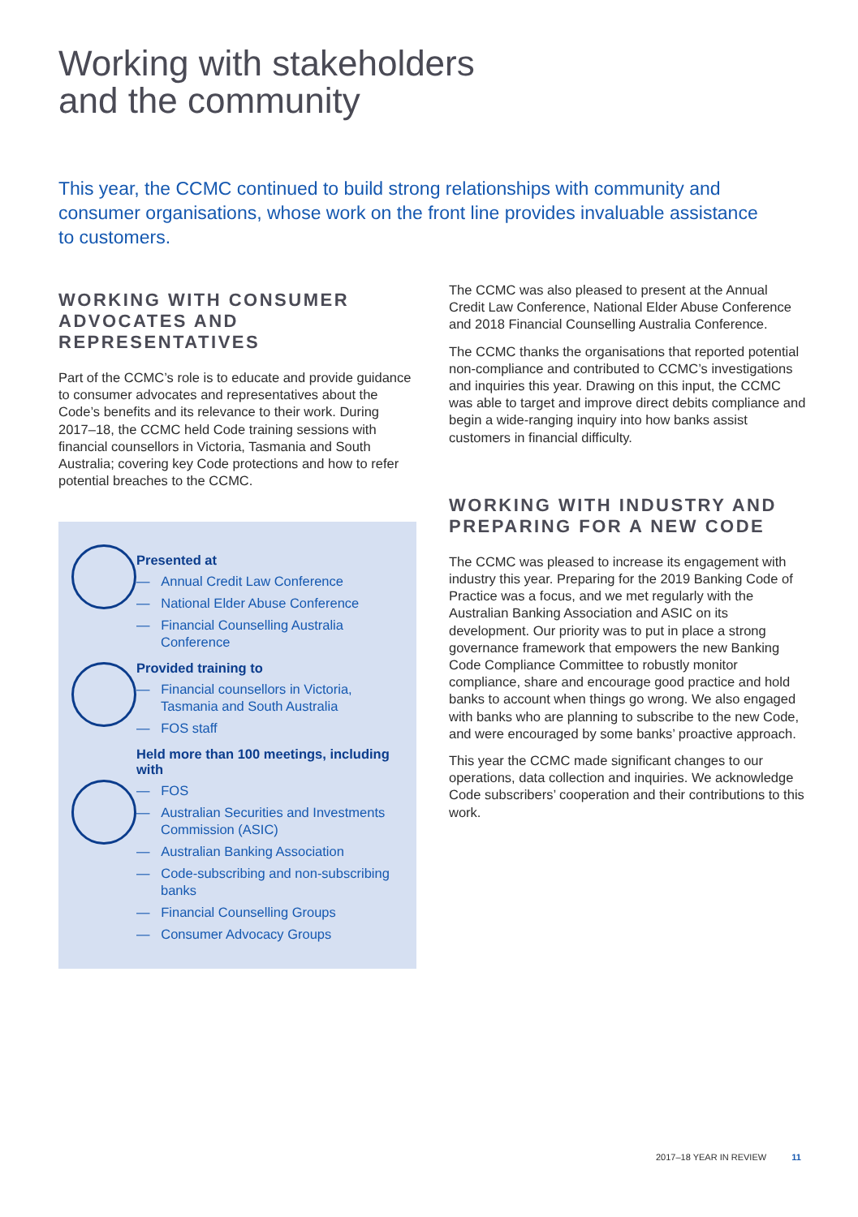Working with stakeholders
and the community
This year, the CCMC continued to build strong relationships with community and consumer organisations, whose work on the front line provides invaluable assistance to customers.
WORKING WITH CONSUMER ADVOCATES AND REPRESENTATIVES
Part of the CCMC’s role is to educate and provide guidance to consumer advocates and representatives about the Code’s benefits and its relevance to their work. During 2017–18, the CCMC held Code training sessions with financial counsellors in Victoria, Tasmania and South Australia; covering key Code protections and how to refer potential breaches to the CCMC.
Presented at
— Annual Credit Law Conference
— National Elder Abuse Conference
— Financial Counselling Australia Conference
Provided training to
— Financial counsellors in Victoria, Tasmania and South Australia
— FOS staff
Held more than 100 meetings, including with
— FOS
— Australian Securities and Investments Commission (ASIC)
— Australian Banking Association
— Code-subscribing and non-subscribing banks
— Financial Counselling Groups
— Consumer Advocacy Groups
The CCMC was also pleased to present at the Annual Credit Law Conference, National Elder Abuse Conference and 2018 Financial Counselling Australia Conference.
The CCMC thanks the organisations that reported potential non-compliance and contributed to CCMC’s investigations and inquiries this year. Drawing on this input, the CCMC was able to target and improve direct debits compliance and begin a wide-ranging inquiry into how banks assist customers in financial difficulty.
WORKING WITH INDUSTRY AND PREPARING FOR A NEW CODE
The CCMC was pleased to increase its engagement with industry this year. Preparing for the 2019 Banking Code of Practice was a focus, and we met regularly with the Australian Banking Association and ASIC on its development. Our priority was to put in place a strong governance framework that empowers the new Banking Code Compliance Committee to robustly monitor compliance, share and encourage good practice and hold banks to account when things go wrong. We also engaged with banks who are planning to subscribe to the new Code, and were encouraged by some banks’ proactive approach.
This year the CCMC made significant changes to our operations, data collection and inquiries. We acknowledge Code subscribers’ cooperation and their contributions to this work.
2017–18 YEAR IN REVIEW 11